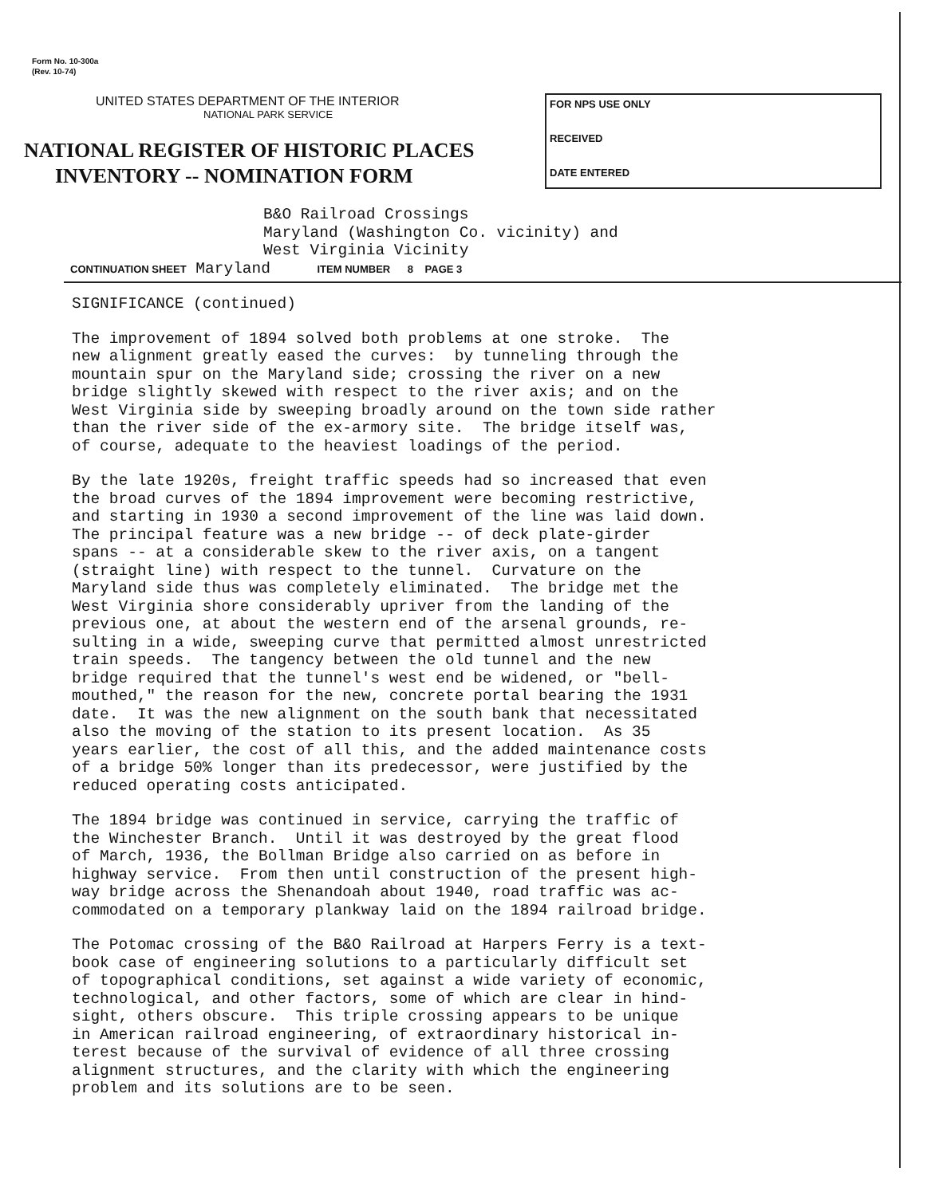Form No. 10-300a
(Rev. 10-74)
UNITED STATES DEPARTMENT OF THE INTERIOR
NATIONAL PARK SERVICE
NATIONAL REGISTER OF HISTORIC PLACES
INVENTORY -- NOMINATION FORM
FOR NPS USE ONLY
RECEIVED
DATE ENTERED
B&O Railroad Crossings
Maryland (Washington Co. vicinity) and
West Virginia Vicinity
CONTINUATION SHEET Maryland ITEM NUMBER 8 PAGE 3
SIGNIFICANCE (continued)
The improvement of 1894 solved both problems at one stroke. The new alignment greatly eased the curves: by tunneling through the mountain spur on the Maryland side; crossing the river on a new bridge slightly skewed with respect to the river axis; and on the West Virginia side by sweeping broadly around on the town side rather than the river side of the ex-armory site. The bridge itself was, of course, adequate to the heaviest loadings of the period.
By the late 1920s, freight traffic speeds had so increased that even the broad curves of the 1894 improvement were becoming restrictive, and starting in 1930 a second improvement of the line was laid down. The principal feature was a new bridge -- of deck plate-girder spans -- at a considerable skew to the river axis, on a tangent (straight line) with respect to the tunnel. Curvature on the Maryland side thus was completely eliminated. The bridge met the West Virginia shore considerably upriver from the landing of the previous one, at about the western end of the arsenal grounds, re- sulting in a wide, sweeping curve that permitted almost unrestricted train speeds. The tangency between the old tunnel and the new bridge required that the tunnel's west end be widened, or "bell- mouthed," the reason for the new, concrete portal bearing the 1931 date. It was the new alignment on the south bank that necessitated also the moving of the station to its present location. As 35 years earlier, the cost of all this, and the added maintenance costs of a bridge 50% longer than its predecessor, were justified by the reduced operating costs anticipated.
The 1894 bridge was continued in service, carrying the traffic of the Winchester Branch. Until it was destroyed by the great flood of March, 1936, the Bollman Bridge also carried on as before in highway service. From then until construction of the present high- way bridge across the Shenandoah about 1940, road traffic was ac- commodated on a temporary plankway laid on the 1894 railroad bridge.
The Potomac crossing of the B&O Railroad at Harpers Ferry is a text- book case of engineering solutions to a particularly difficult set of topographical conditions, set against a wide variety of economic, technological, and other factors, some of which are clear in hind- sight, others obscure. This triple crossing appears to be unique in American railroad engineering, of extraordinary historical in- terest because of the survival of evidence of all three crossing alignment structures, and the clarity with which the engineering problem and its solutions are to be seen.